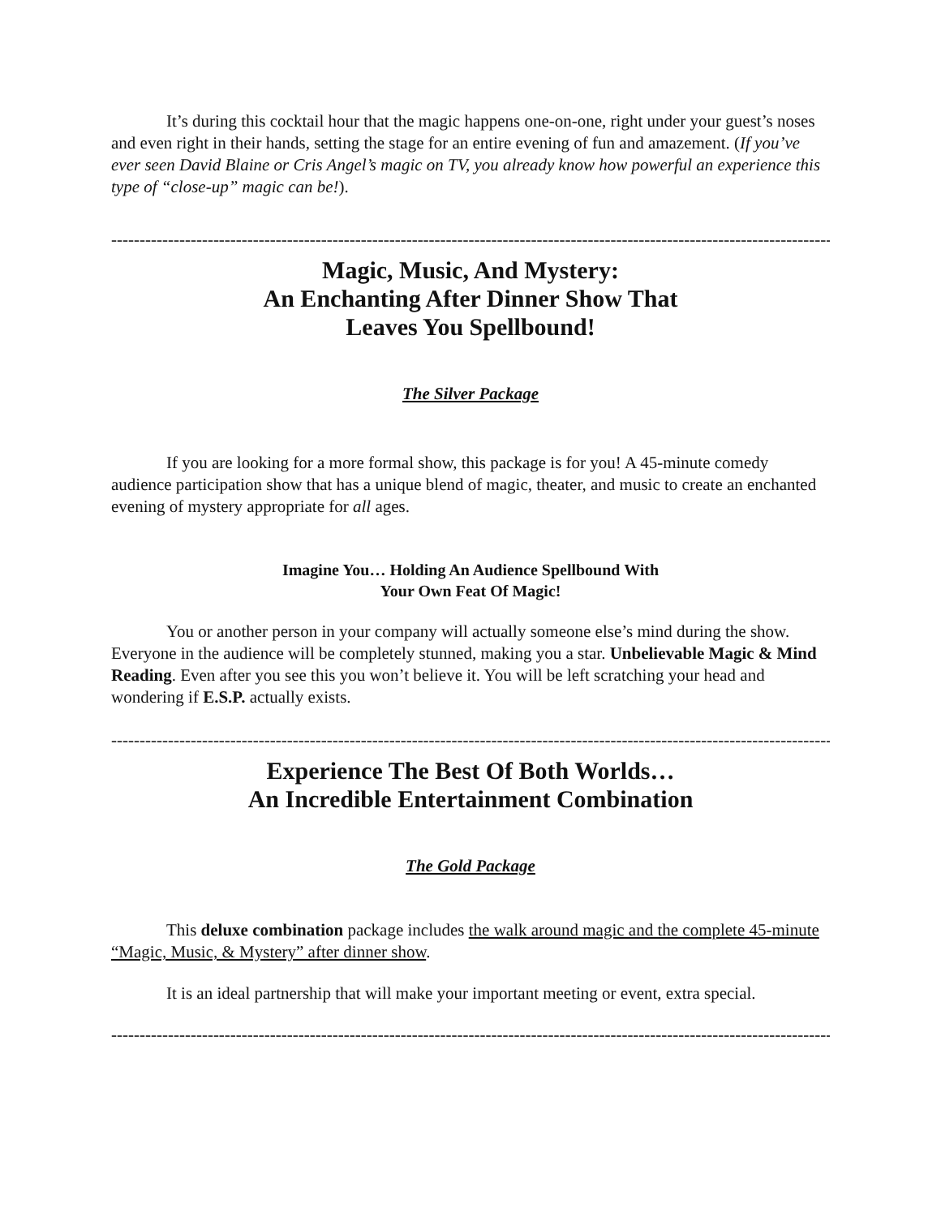It’s during this cocktail hour that the magic happens one-on-one, right under your guest’s noses and even right in their hands, setting the stage for an entire evening of fun and amazement. (If you’ve ever seen David Blaine or Cris Angel’s magic on TV, you already know how powerful an experience this type of “close-up” magic can be!).
----------------------------------------------------------------------------------------------------------------------------------------
Magic, Music, And Mystery:
An Enchanting After Dinner Show That
Leaves You Spellbound!
The Silver Package
If you are looking for a more formal show, this package is for you! A 45-minute comedy audience participation show that has a unique blend of magic, theater, and music to create an enchanted evening of mystery appropriate for all ages.
Imagine You… Holding An Audience Spellbound With
Your Own Feat Of Magic!
You or another person in your company will actually someone else’s mind during the show. Everyone in the audience will be completely stunned, making you a star. Unbelievable Magic & Mind Reading. Even after you see this you won’t believe it. You will be left scratching your head and wondering if E.S.P. actually exists.
----------------------------------------------------------------------------------------------------------------------------------------
Experience The Best Of Both Worlds…
An Incredible Entertainment Combination
The Gold Package
This deluxe combination package includes the walk around magic and the complete 45-minute “Magic, Music, & Mystery” after dinner show.
It is an ideal partnership that will make your important meeting or event, extra special.
----------------------------------------------------------------------------------------------------------------------------------------